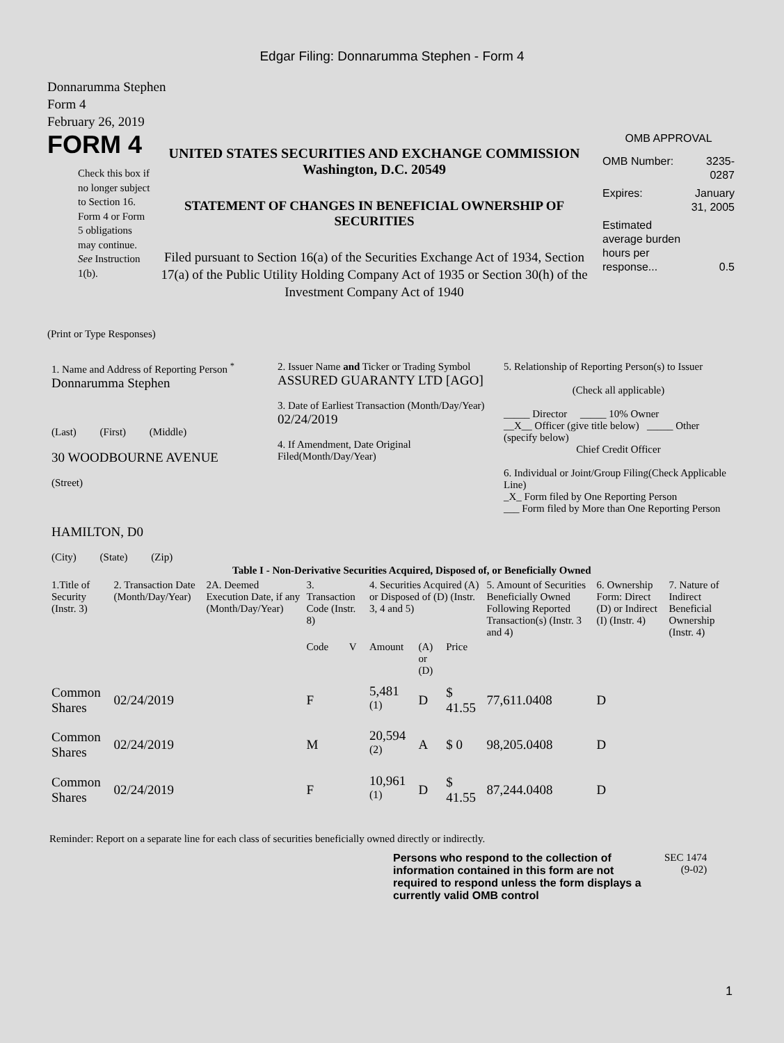Edgar Filing: Donnarumma Stephen - Form 4
Donnarumma Stephen
Form 4
February 26, 2019
FORM 4
Check this box if no longer subject to Section 16. Form 4 or Form 5 obligations may continue. See Instruction 1(b).
UNITED STATES SECURITIES AND EXCHANGE COMMISSION
Washington, D.C. 20549
STATEMENT OF CHANGES IN BENEFICIAL OWNERSHIP OF SECURITIES
Filed pursuant to Section 16(a) of the Securities Exchange Act of 1934, Section 17(a) of the Public Utility Holding Company Act of 1935 or Section 30(h) of the Investment Company Act of 1940
OMB APPROVAL
| OMB Number: | 3235-0287 |
| Expires: | January 31, 2005 |
| Estimated average burden hours per response... | 0.5 |
(Print or Type Responses)
1. Name and Address of Reporting Person <sup>*</sup>
Donnarumma Stephen
(Last) (First) (Middle)
30 WOODBOURNE AVENUE
(Street)
HAMILTON, D0
(City) (State) (Zip)
2. Issuer Name and Ticker or Trading Symbol
ASSURED GUARANTY LTD [AGO]
3. Date of Earliest Transaction (Month/Day/Year)
02/24/2019
4. If Amendment, Date Original Filed(Month/Day/Year)
5. Relationship of Reporting Person(s) to Issuer
(Check all applicable)
_____ Director _____ 10% Owner
__X__ Officer (give title below) _____ Other (specify below)
Chief Credit Officer
6. Individual or Joint/Group Filing(Check Applicable Line)
_X_ Form filed by One Reporting Person
___ Form filed by More than One Reporting Person
| Table I - Non-Derivative Securities Acquired, Disposed of, or Beneficially Owned | | | | | | | | | | |
| --- | --- | --- | --- | --- | --- | --- | --- | --- | --- | --- |
| 1.Title of Security (Instr. 3) | 2. Transaction Date (Month/Day/Year) | 2A. Deemed Execution Date, if any (Month/Day/Year) | 3. Transaction Code (Instr. 8) | | 4. Securities Acquired (A) or Disposed of (D) (Instr. 3, 4 and 5) | | | 5. Amount of Securities Beneficially Owned Following Reported Transaction(s) (Instr. 3 and 4) | 6. Ownership Form: Direct (D) or Indirect (I) (Instr. 4) | 7. Nature of Indirect Beneficial Ownership (Instr. 4) |
| | | | Code | V | Amount | (A) or (D) | Price | | | |
| Common Shares | 02/24/2019 | | F | | 5,481 <sup>(1)</sup> | D | $ 41.55 | 77,611.0408 | D | |
| Common Shares | 02/24/2019 | | M | | 20,594 <sup>(2)</sup> | A | $ 0 | 98,205.0408 | D | |
| Common Shares | 02/24/2019 | | F | | 10,961 <sup>(1)</sup> | D | $ 41.55 | 87,244.0408 | D | |
Reminder: Report on a separate line for each class of securities beneficially owned directly or indirectly.
Persons who respond to the collection of information contained in this form are not required to respond unless the form displays a currently valid OMB control
SEC 1474
(9-02)
1